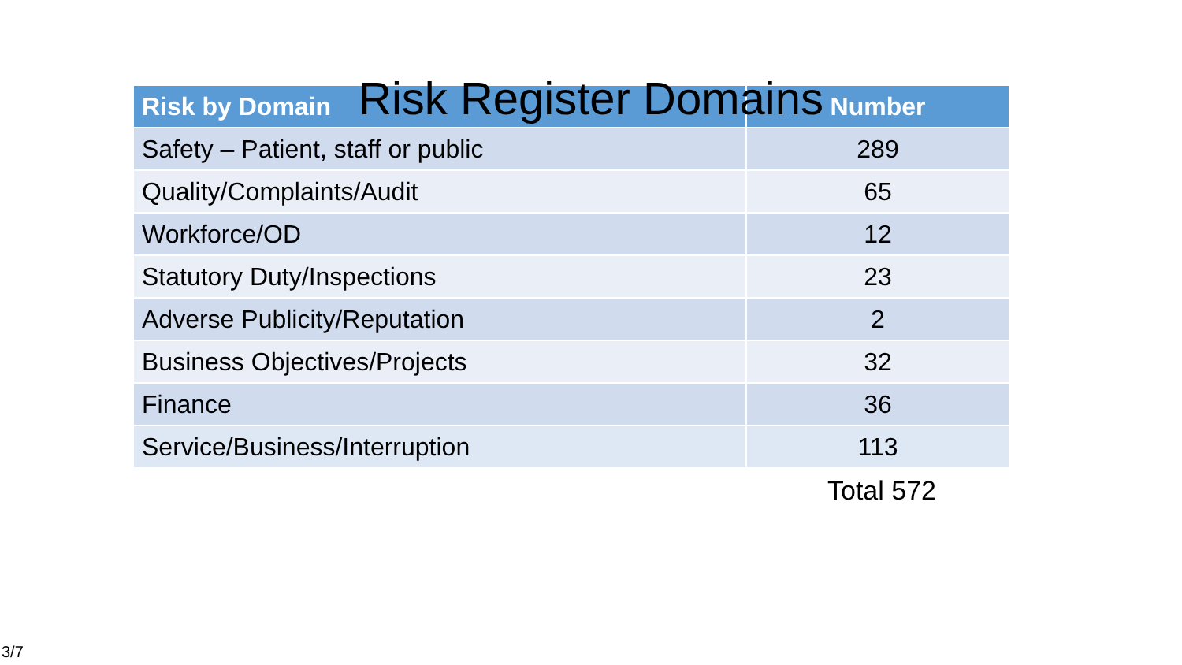Risk Register Domains
| Risk by Domain | Number |
| --- | --- |
| Safety – Patient, staff or public | 289 |
| Quality/Complaints/Audit | 65 |
| Workforce/OD | 12 |
| Statutory Duty/Inspections | 23 |
| Adverse Publicity/Reputation | 2 |
| Business Objectives/Projects | 32 |
| Finance | 36 |
| Service/Business/Interruption | 113 |
Total 572
3/7